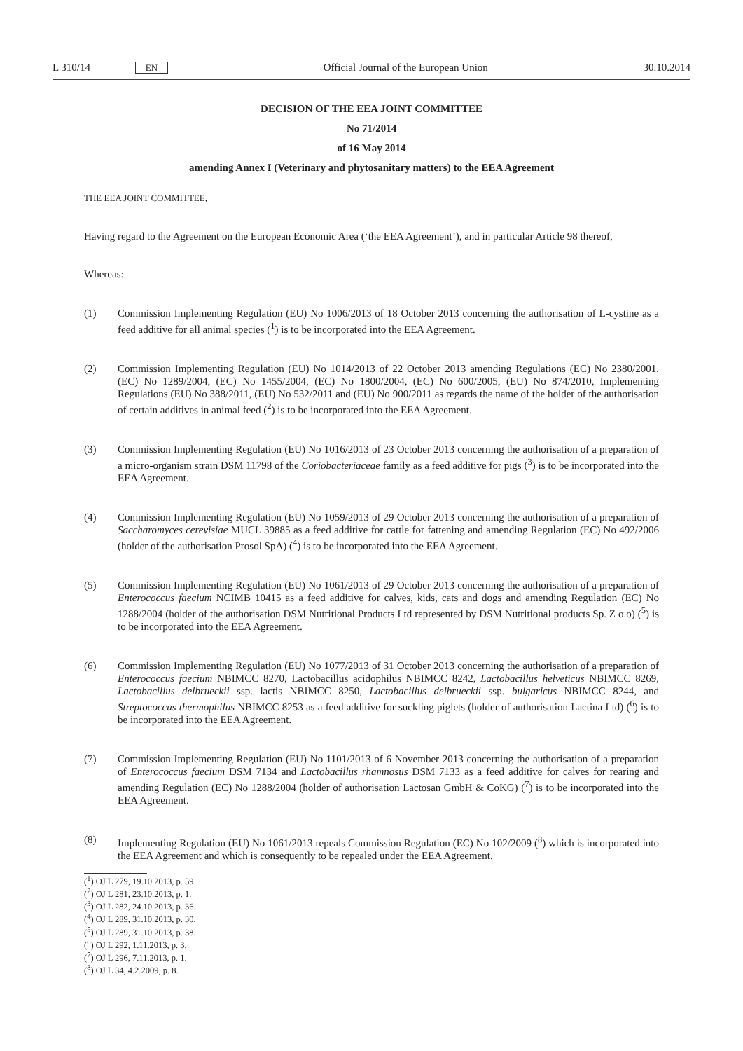L 310/14 EN Official Journal of the European Union 30.10.2014
DECISION OF THE EEA JOINT COMMITTEE
No 71/2014
of 16 May 2014
amending Annex I (Veterinary and phytosanitary matters) to the EEA Agreement
THE EEA JOINT COMMITTEE,
Having regard to the Agreement on the European Economic Area (‘the EEA Agreement’), and in particular Article 98 thereof,
Whereas:
(1) Commission Implementing Regulation (EU) No 1006/2013 of 18 October 2013 concerning the authorisation of L-cystine as a feed additive for all animal species (<sup>1</sup>) is to be incorporated into the EEA Agreement.
(2) Commission Implementing Regulation (EU) No 1014/2013 of 22 October 2013 amending Regulations (EC) No 2380/2001, (EC) No 1289/2004, (EC) No 1455/2004, (EC) No 1800/2004, (EC) No 600/2005, (EU) No 874/2010, Implementing Regulations (EU) No 388/2011, (EU) No 532/2011 and (EU) No 900/2011 as regards the name of the holder of the authorisation of certain additives in animal feed (<sup>2</sup>) is to be incorporated into the EEA Agreement.
(3) Commission Implementing Regulation (EU) No 1016/2013 of 23 October 2013 concerning the authorisation of a preparation of a micro-organism strain DSM 11798 of the Coriobacteriaceae family as a feed additive for pigs (<sup>3</sup>) is to be incorporated into the EEA Agreement.
(4) Commission Implementing Regulation (EU) No 1059/2013 of 29 October 2013 concerning the authorisation of a preparation of Saccharomyces cerevisiae MUCL 39885 as a feed additive for cattle for fattening and amending Regulation (EC) No 492/2006 (holder of the authorisation Prosol SpA) (<sup>4</sup>) is to be incorporated into the EEA Agreement.
(5) Commission Implementing Regulation (EU) No 1061/2013 of 29 October 2013 concerning the authorisation of a preparation of Enterococcus faecium NCIMB 10415 as a feed additive for calves, kids, cats and dogs and amending Regulation (EC) No 1288/2004 (holder of the authorisation DSM Nutritional Products Ltd represented by DSM Nutritional products Sp. Z o.o) (<sup>5</sup>) is to be incorporated into the EEA Agreement.
(6) Commission Implementing Regulation (EU) No 1077/2013 of 31 October 2013 concerning the authorisation of a preparation of Enterococcus faecium NBIMCC 8270, Lactobacillus acidophilus NBIMCC 8242, Lactobacillus helveticus NBIMCC 8269, Lactobacillus delbrueckii ssp. lactis NBIMCC 8250, Lactobacillus delbrueckii ssp. bulgaricus NBIMCC 8244, and Streptococcus thermophilus NBIMCC 8253 as a feed additive for suckling piglets (holder of authorisation Lactina Ltd) (<sup>6</sup>) is to be incorporated into the EEA Agreement.
(7) Commission Implementing Regulation (EU) No 1101/2013 of 6 November 2013 concerning the authorisation of a preparation of Enterococcus faecium DSM 7134 and Lactobacillus rhamnosus DSM 7133 as a feed additive for calves for rearing and amending Regulation (EC) No 1288/2004 (holder of authorisation Lactosan GmbH & CoKG) (<sup>7</sup>) is to be incorporated into the EEA Agreement.
(8) Implementing Regulation (EU) No 1061/2013 repeals Commission Regulation (EC) No 102/2009 (<sup>8</sup>) which is incorporated into the EEA Agreement and which is consequently to be repealed under the EEA Agreement.
(<sup>1</sup>) OJ L 279, 19.10.2013, p. 59.
(<sup>2</sup>) OJ L 281, 23.10.2013, p. 1.
(<sup>3</sup>) OJ L 282, 24.10.2013, p. 36.
(<sup>4</sup>) OJ L 289, 31.10.2013, p. 30.
(<sup>5</sup>) OJ L 289, 31.10.2013, p. 38.
(<sup>6</sup>) OJ L 292, 1.11.2013, p. 3.
(<sup>7</sup>) OJ L 296, 7.11.2013, p. 1.
(<sup>8</sup>) OJ L 34, 4.2.2009, p. 8.